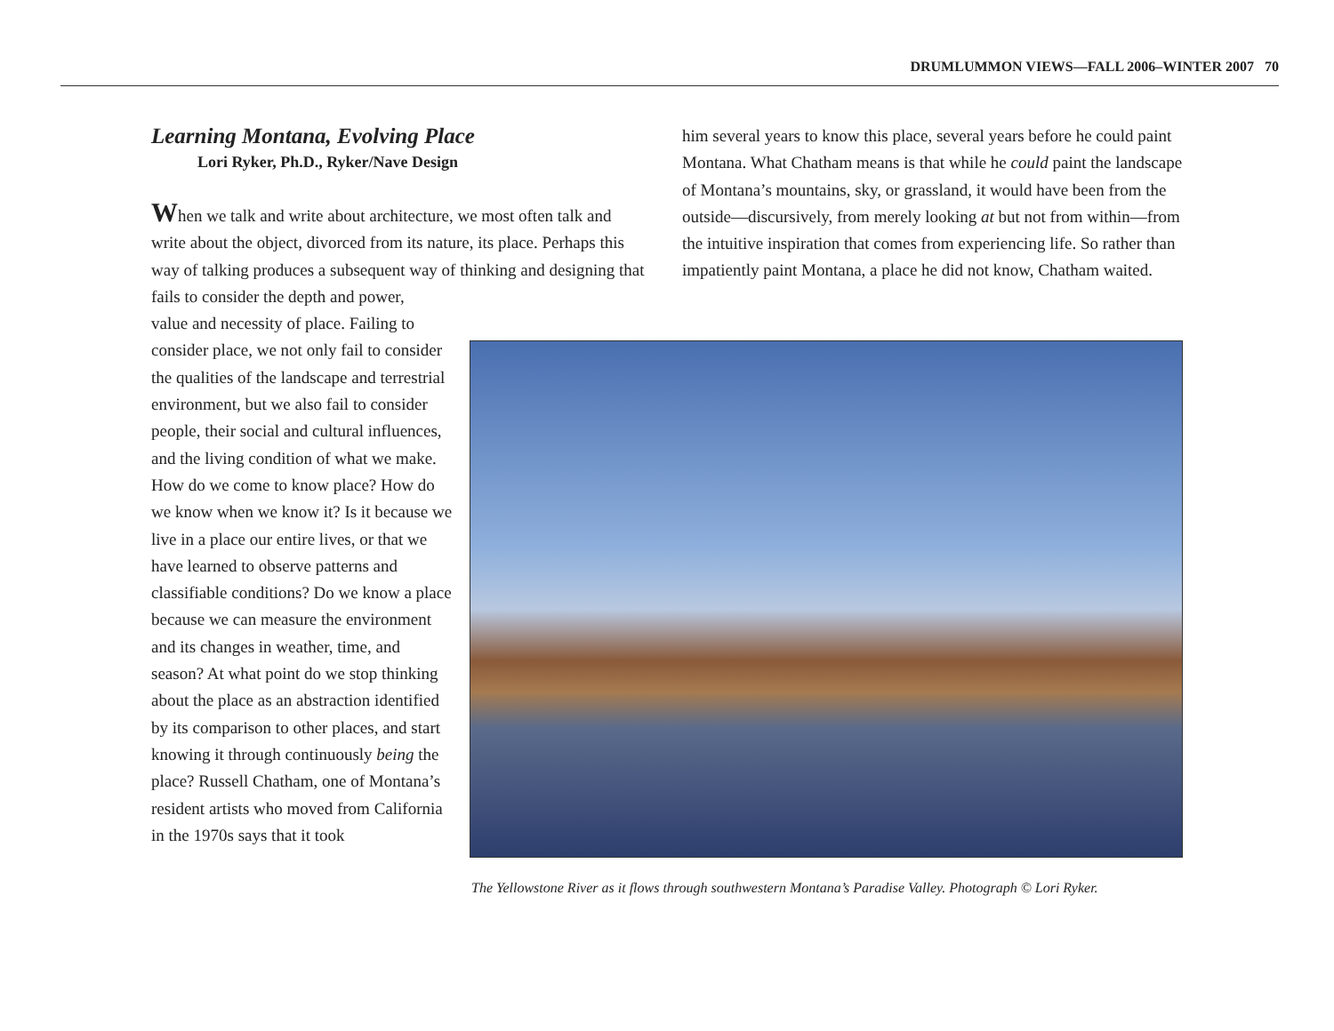DRUMLUMMON VIEWS—FALL 2006–WINTER 2007 70
Learning Montana, Evolving Place
Lori Ryker, Ph.D., Ryker/Nave Design
When we talk and write about architecture, we most often talk and write about the object, divorced from its nature, its place. Perhaps this way of talking produces a subsequent way of thinking and designing that fails to consider the depth and power,
value and necessity of place. Failing to consider place, we not only fail to consider the qualities of the landscape and terrestrial environment, but we also fail to consider people, their social and cultural influences, and the living condition of what we make. How do we come to know place? How do we know when we know it? Is it because we live in a place our entire lives, or that we have learned to observe patterns and classifiable conditions? Do we know a place because we can measure the environment and its changes in weather, time, and season? At what point do we stop thinking about the place as an abstraction identified by its comparison to other places, and start knowing it through continuously being the place? Russell Chatham, one of Montana’s resident artists who moved from California in the 1970s says that it took
him several years to know this place, several years before he could paint Montana. What Chatham means is that while he could paint the landscape of Montana’s mountains, sky, or grassland, it would have been from the outside—discursively, from merely looking at but not from within—from the intuitive inspiration that comes from experiencing life. So rather than impatiently paint Montana, a place he did not know, Chatham waited.
The Yellowstone River as it flows through southwestern Montana’s Paradise Valley. Photograph © Lori Ryker.